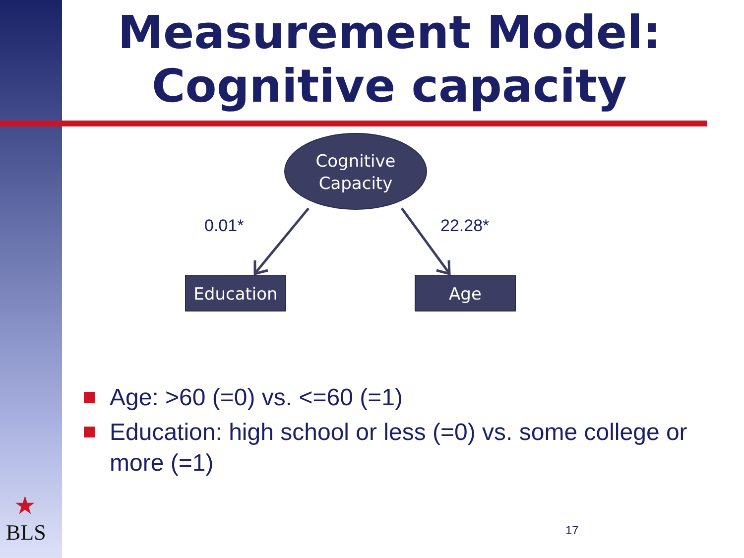Measurement Model:
Cognitive capacity
Cognitive
Capacity
0.01* 22.28*
Education Age
Age: >60 (=0) vs. <=60 (=1)
Education: high school or less (=0) vs. some college or more (=1)
★
BLS
17